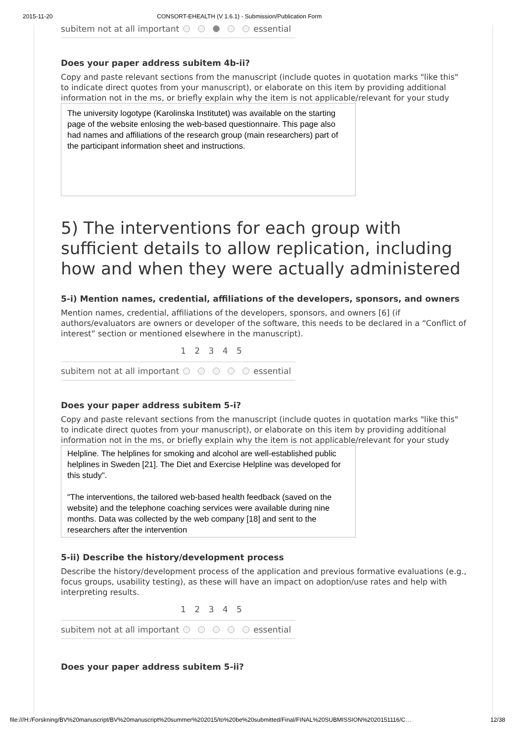2015-11-20 CONSORT-EHEALTH (V 1.6.1) - Submission/Publication Form
subitem not at all important essential
Does your paper address subitem 4b-ii?
Copy and paste relevant sections from the manuscript (include quotes in quotation marks "like this" to indicate direct quotes from your manuscript), or elaborate on this item by providing additional information not in the ms, or briefly explain why the item is not applicable/relevant for your study
The university logotype (Karolinska Institutet) was available on the starting page of the website enlosing the web-based questionnaire. This page also had names and affiliations of the research group (main researchers) part of the participant information sheet and instructions.
5) The interventions for each group with sufficient details to allow replication, including how and when they were actually administered
5-i) Mention names, credential, affiliations of the developers, sponsors, and owners
Mention names, credential, affiliations of the developers, sponsors, and owners [6] (if authors/evaluators are owners or developer of the software, this needs to be declared in a “Conflict of interest” section or mentioned elsewhere in the manuscript).
1 2 3 4 5
subitem not at all important essential
Does your paper address subitem 5-i?
Copy and paste relevant sections from the manuscript (include quotes in quotation marks "like this" to indicate direct quotes from your manuscript), or elaborate on this item by providing additional information not in the ms, or briefly explain why the item is not applicable/relevant for your study
Helpline. The helplines for smoking and alcohol are well-established public helplines in Sweden [21]. The Diet and Exercise Helpline was developed for this study".
"The interventions, the tailored web-based health feedback (saved on the website) and the telephone coaching services were available during nine months. Data was collected by the web company [18] and sent to the researchers after the intervention
5-ii) Describe the history/development process
Describe the history/development process of the application and previous formative evaluations (e.g., focus groups, usability testing), as these will have an impact on adoption/use rates and help with interpreting results.
1 2 3 4 5
subitem not at all important essential
Does your paper address subitem 5-ii?
file:///H:/Forskning/BV%20manuscript/BV%20manuscript%20summer%202015/to%20be%20submitted/Final/FINAL%20SUBMISSION%2020151116/C… 12/38